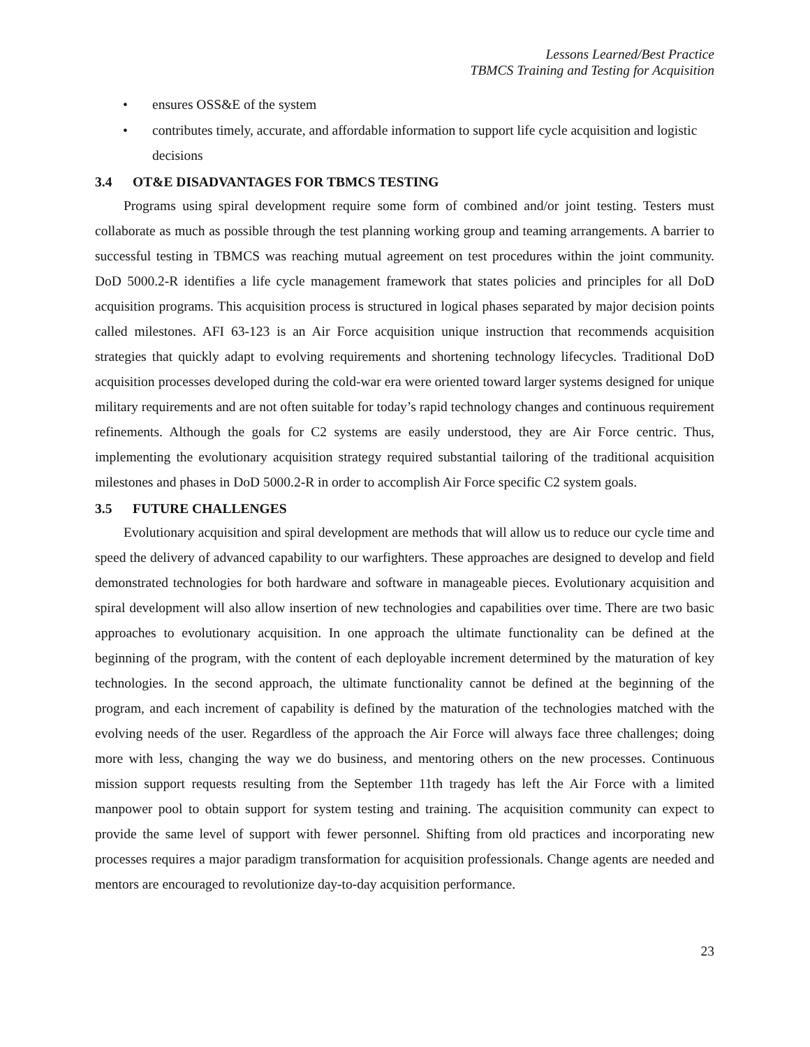Lessons Learned/Best Practice
TBMCS Training and Testing for Acquisition
• ensures OSS&E of the system
• contributes timely, accurate, and affordable information to support life cycle acquisition and logistic decisions
3.4 OT&E DISADVANTAGES FOR TBMCS TESTING
Programs using spiral development require some form of combined and/or joint testing. Testers must collaborate as much as possible through the test planning working group and teaming arrangements. A barrier to successful testing in TBMCS was reaching mutual agreement on test procedures within the joint community. DoD 5000.2-R identifies a life cycle management framework that states policies and principles for all DoD acquisition programs. This acquisition process is structured in logical phases separated by major decision points called milestones. AFI 63-123 is an Air Force acquisition unique instruction that recommends acquisition strategies that quickly adapt to evolving requirements and shortening technology lifecycles. Traditional DoD acquisition processes developed during the cold-war era were oriented toward larger systems designed for unique military requirements and are not often suitable for today’s rapid technology changes and continuous requirement refinements. Although the goals for C2 systems are easily understood, they are Air Force centric. Thus, implementing the evolutionary acquisition strategy required substantial tailoring of the traditional acquisition milestones and phases in DoD 5000.2-R in order to accomplish Air Force specific C2 system goals.
3.5 FUTURE CHALLENGES
Evolutionary acquisition and spiral development are methods that will allow us to reduce our cycle time and speed the delivery of advanced capability to our warfighters. These approaches are designed to develop and field demonstrated technologies for both hardware and software in manageable pieces. Evolutionary acquisition and spiral development will also allow insertion of new technologies and capabilities over time. There are two basic approaches to evolutionary acquisition. In one approach the ultimate functionality can be defined at the beginning of the program, with the content of each deployable increment determined by the maturation of key technologies. In the second approach, the ultimate functionality cannot be defined at the beginning of the program, and each increment of capability is defined by the maturation of the technologies matched with the evolving needs of the user. Regardless of the approach the Air Force will always face three challenges; doing more with less, changing the way we do business, and mentoring others on the new processes. Continuous mission support requests resulting from the September 11th tragedy has left the Air Force with a limited manpower pool to obtain support for system testing and training. The acquisition community can expect to provide the same level of support with fewer personnel. Shifting from old practices and incorporating new processes requires a major paradigm transformation for acquisition professionals. Change agents are needed and mentors are encouraged to revolutionize day-to-day acquisition performance.
23